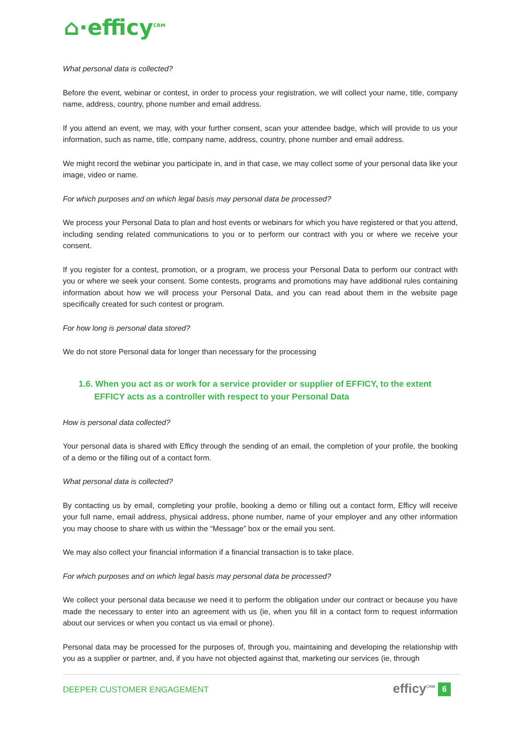⌂·efficy<sup>CRM</sup>
What personal data is collected?
Before the event, webinar or contest, in order to process your registration, we will collect your name, title, company name, address, country, phone number and email address.
If you attend an event, we may, with your further consent, scan your attendee badge, which will provide to us your information, such as name, title, company name, address, country, phone number and email address.
We might record the webinar you participate in, and in that case, we may collect some of your personal data like your image, video or name.
For which purposes and on which legal basis may personal data be processed?
We process your Personal Data to plan and host events or webinars for which you have registered or that you attend, including sending related communications to you or to perform our contract with you or where we receive your consent.
If you register for a contest, promotion, or a program, we process your Personal Data to perform our contract with you or where we seek your consent. Some contests, programs and promotions may have additional rules containing information about how we will process your Personal Data, and you can read about them in the website page specifically created for such contest or program.
For how long is personal data stored?
We do not store Personal data for longer than necessary for the processing
1.6. When you act as or work for a service provider or supplier of EFFICY, to the extent EFFICY acts as a controller with respect to your Personal Data
How is personal data collected?
Your personal data is shared with Efficy through the sending of an email, the completion of your profile, the booking of a demo or the filling out of a contact form.
What personal data is collected?
By contacting us by email, completing your profile, booking a demo or filling out a contact form, Efficy will receive your full name, email address, physical address, phone number, name of your employer and any other information you may choose to share with us within the “Message” box or the email you sent.
We may also collect your financial information if a financial transaction is to take place.
For which purposes and on which legal basis may personal data be processed?
We collect your personal data because we need it to perform the obligation under our contract or because you have made the necessary to enter into an agreement with us (ie, when you fill in a contact form to request information about our services or when you contact us via email or phone).
Personal data may be processed for the purposes of, through you, maintaining and developing the relationship with you as a supplier or partner, and, if you have not objected against that, marketing our services (ie, through
DEEPER CUSTOMER ENGAGEMENT efficy<sup>CRM</sup> 6